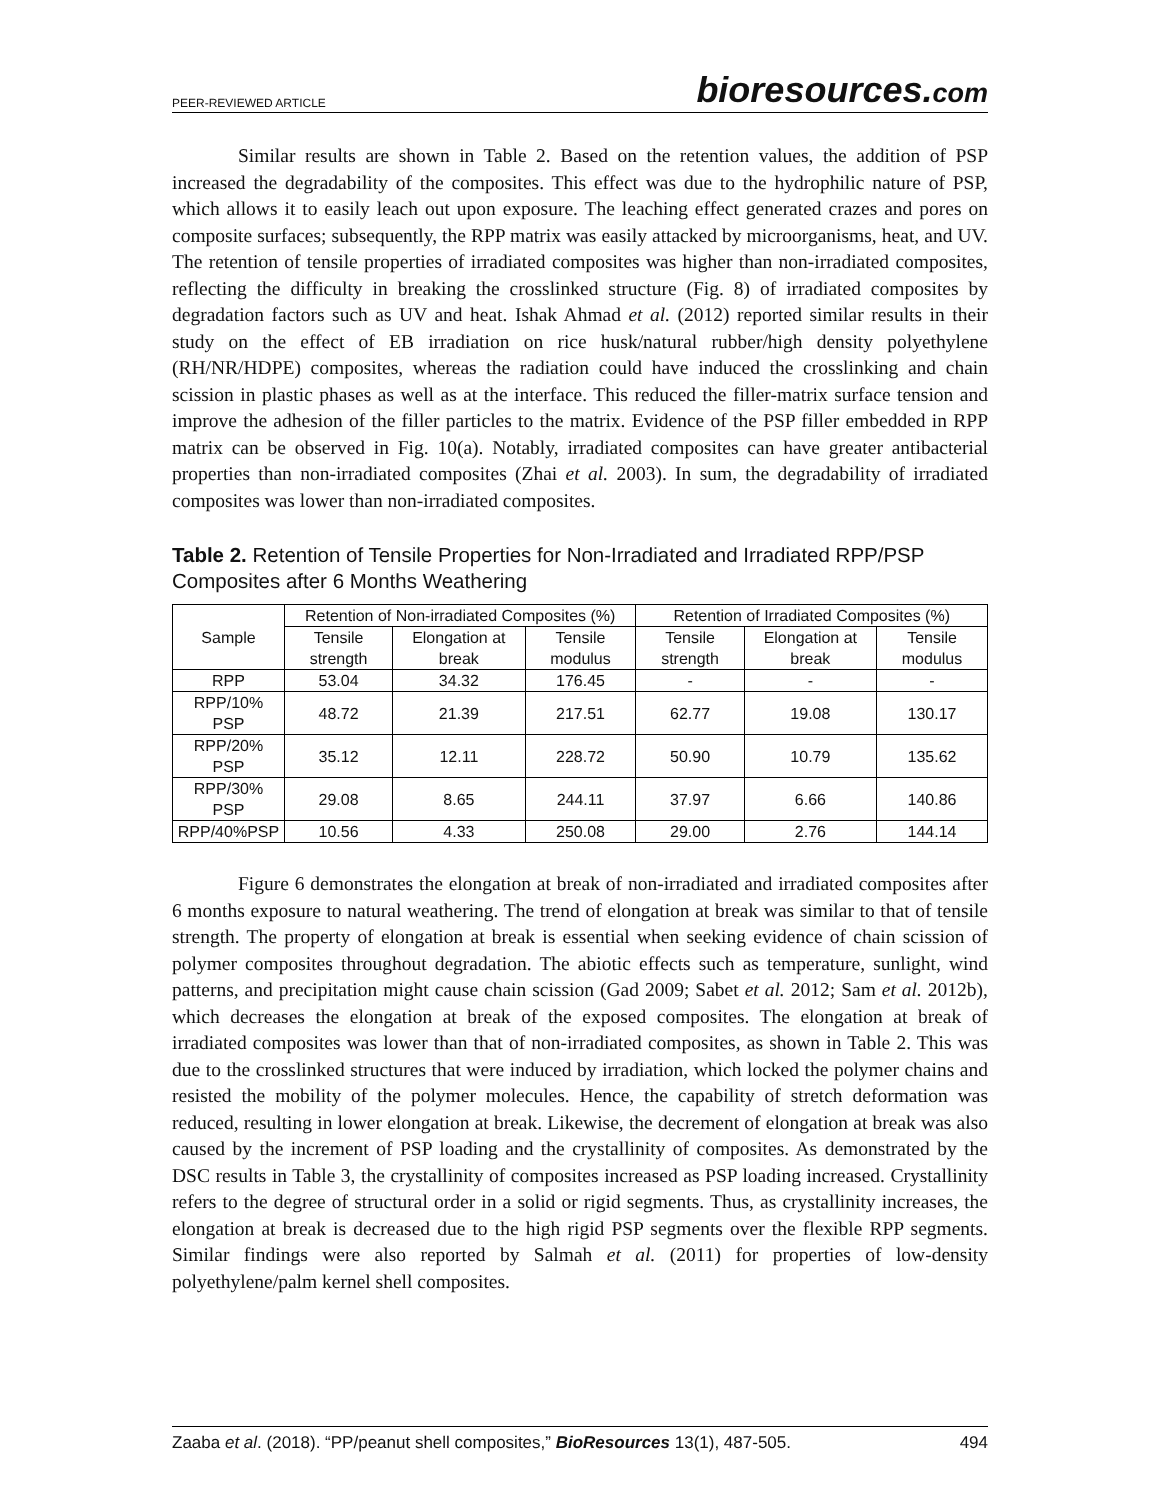PEER-REVIEWED ARTICLE bioresources.com
Similar results are shown in Table 2. Based on the retention values, the addition of PSP increased the degradability of the composites. This effect was due to the hydrophilic nature of PSP, which allows it to easily leach out upon exposure. The leaching effect generated crazes and pores on composite surfaces; subsequently, the RPP matrix was easily attacked by microorganisms, heat, and UV. The retention of tensile properties of irradiated composites was higher than non-irradiated composites, reflecting the difficulty in breaking the crosslinked structure (Fig. 8) of irradiated composites by degradation factors such as UV and heat. Ishak Ahmad et al. (2012) reported similar results in their study on the effect of EB irradiation on rice husk/natural rubber/high density polyethylene (RH/NR/HDPE) composites, whereas the radiation could have induced the crosslinking and chain scission in plastic phases as well as at the interface. This reduced the filler-matrix surface tension and improve the adhesion of the filler particles to the matrix. Evidence of the PSP filler embedded in RPP matrix can be observed in Fig. 10(a). Notably, irradiated composites can have greater antibacterial properties than non-irradiated composites (Zhai et al. 2003). In sum, the degradability of irradiated composites was lower than non-irradiated composites.
Table 2. Retention of Tensile Properties for Non-Irradiated and Irradiated RPP/PSP Composites after 6 Months Weathering
| Sample | Retention of Non-irradiated Composites (%) | | | Retention of Irradiated Composites (%) | | |
| --- | --- | --- | --- | --- | --- | --- |
| | Tensile strength | Elongation at break | Tensile modulus | Tensile strength | Elongation at break | Tensile modulus |
| RPP | 53.04 | 34.32 | 176.45 | - | - | - |
| RPP/10% PSP | 48.72 | 21.39 | 217.51 | 62.77 | 19.08 | 130.17 |
| RPP/20% PSP | 35.12 | 12.11 | 228.72 | 50.90 | 10.79 | 135.62 |
| RPP/30% PSP | 29.08 | 8.65 | 244.11 | 37.97 | 6.66 | 140.86 |
| RPP/40%PSP | 10.56 | 4.33 | 250.08 | 29.00 | 2.76 | 144.14 |
Figure 6 demonstrates the elongation at break of non-irradiated and irradiated composites after 6 months exposure to natural weathering. The trend of elongation at break was similar to that of tensile strength. The property of elongation at break is essential when seeking evidence of chain scission of polymer composites throughout degradation. The abiotic effects such as temperature, sunlight, wind patterns, and precipitation might cause chain scission (Gad 2009; Sabet et al. 2012; Sam et al. 2012b), which decreases the elongation at break of the exposed composites. The elongation at break of irradiated composites was lower than that of non-irradiated composites, as shown in Table 2. This was due to the crosslinked structures that were induced by irradiation, which locked the polymer chains and resisted the mobility of the polymer molecules. Hence, the capability of stretch deformation was reduced, resulting in lower elongation at break. Likewise, the decrement of elongation at break was also caused by the increment of PSP loading and the crystallinity of composites. As demonstrated by the DSC results in Table 3, the crystallinity of composites increased as PSP loading increased. Crystallinity refers to the degree of structural order in a solid or rigid segments. Thus, as crystallinity increases, the elongation at break is decreased due to the high rigid PSP segments over the flexible RPP segments. Similar findings were also reported by Salmah et al. (2011) for properties of low-density polyethylene/palm kernel shell composites.
Zaaba et al. (2018). “PP/peanut shell composites,” BioResources 13(1), 487-505. 494